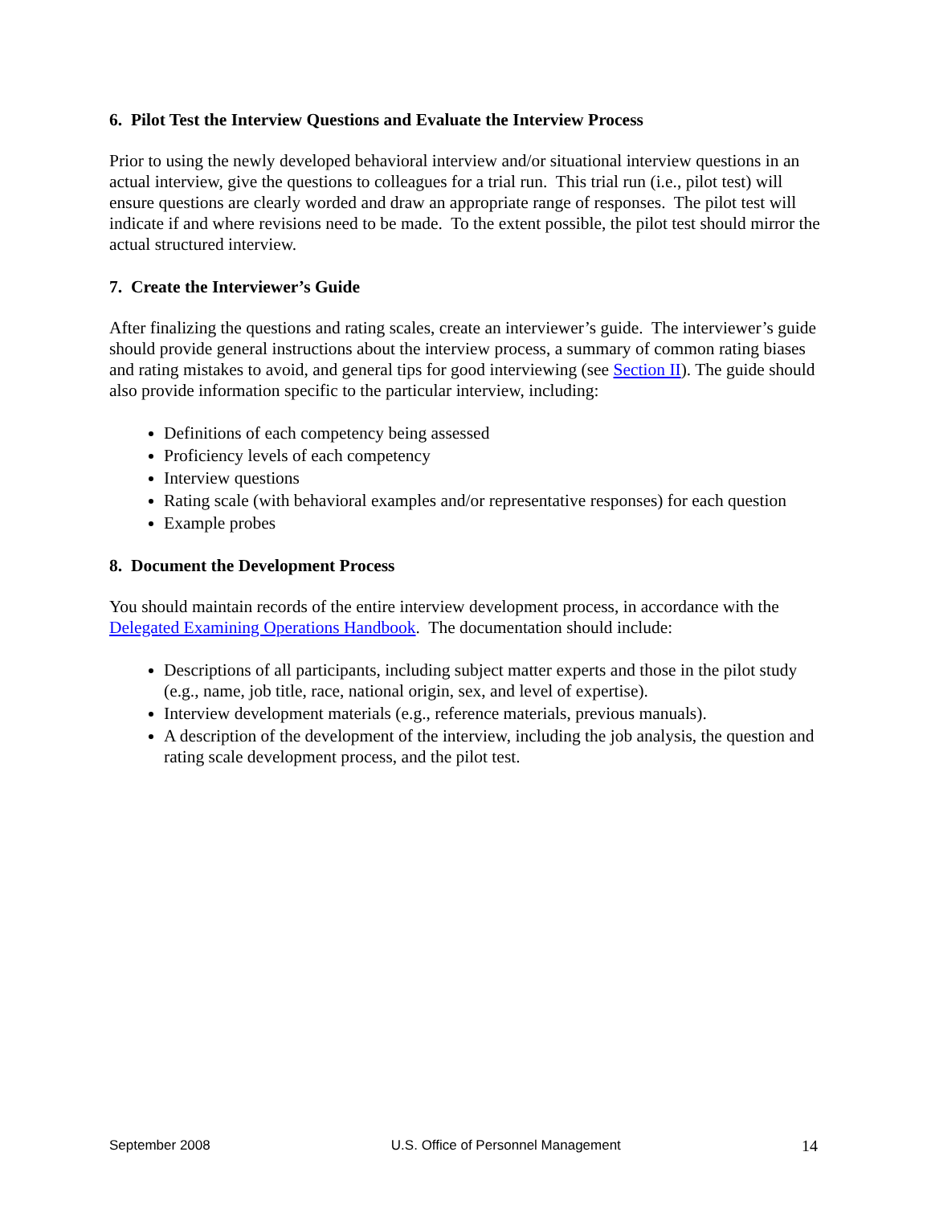6. Pilot Test the Interview Questions and Evaluate the Interview Process
Prior to using the newly developed behavioral interview and/or situational interview questions in an actual interview, give the questions to colleagues for a trial run. This trial run (i.e., pilot test) will ensure questions are clearly worded and draw an appropriate range of responses. The pilot test will indicate if and where revisions need to be made. To the extent possible, the pilot test should mirror the actual structured interview.
7. Create the Interviewer’s Guide
After finalizing the questions and rating scales, create an interviewer’s guide. The interviewer’s guide should provide general instructions about the interview process, a summary of common rating biases and rating mistakes to avoid, and general tips for good interviewing (see Section II). The guide should also provide information specific to the particular interview, including:
Definitions of each competency being assessed
Proficiency levels of each competency
Interview questions
Rating scale (with behavioral examples and/or representative responses) for each question
Example probes
8. Document the Development Process
You should maintain records of the entire interview development process, in accordance with the Delegated Examining Operations Handbook. The documentation should include:
Descriptions of all participants, including subject matter experts and those in the pilot study (e.g., name, job title, race, national origin, sex, and level of expertise).
Interview development materials (e.g., reference materials, previous manuals).
A description of the development of the interview, including the job analysis, the question and rating scale development process, and the pilot test.
September 2008 U.S. Office of Personnel Management 14